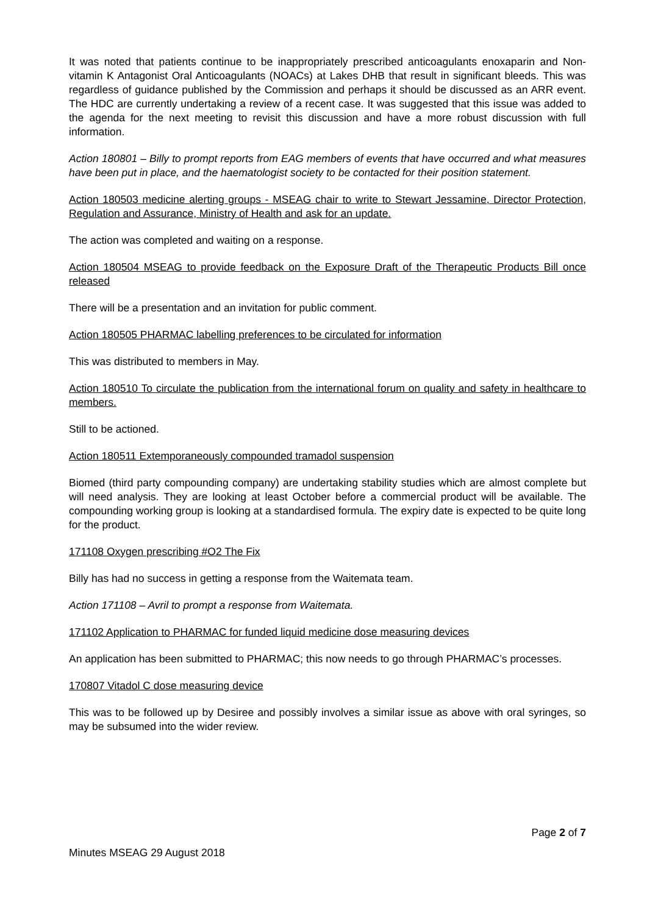It was noted that patients continue to be inappropriately prescribed anticoagulants enoxaparin and Non-vitamin K Antagonist Oral Anticoagulants (NOACs) at Lakes DHB that result in significant bleeds. This was regardless of guidance published by the Commission and perhaps it should be discussed as an ARR event. The HDC are currently undertaking a review of a recent case. It was suggested that this issue was added to the agenda for the next meeting to revisit this discussion and have a more robust discussion with full information.
Action 180801 – Billy to prompt reports from EAG members of events that have occurred and what measures have been put in place, and the haematologist society to be contacted for their position statement.
Action 180503 medicine alerting groups - MSEAG chair to write to Stewart Jessamine, Director Protection, Regulation and Assurance, Ministry of Health and ask for an update.
The action was completed and waiting on a response.
Action 180504 MSEAG to provide feedback on the Exposure Draft of the Therapeutic Products Bill once released
There will be a presentation and an invitation for public comment.
Action 180505 PHARMAC labelling preferences to be circulated for information
This was distributed to members in May.
Action 180510 To circulate the publication from the international forum on quality and safety in healthcare to members.
Still to be actioned.
Action 180511 Extemporaneously compounded tramadol suspension
Biomed (third party compounding company) are undertaking stability studies which are almost complete but will need analysis. They are looking at least October before a commercial product will be available. The compounding working group is looking at a standardised formula. The expiry date is expected to be quite long for the product.
171108 Oxygen prescribing #O2 The Fix
Billy has had no success in getting a response from the Waitemata team.
Action 171108 – Avril to prompt a response from Waitemata.
171102 Application to PHARMAC for funded liquid medicine dose measuring devices
An application has been submitted to PHARMAC; this now needs to go through PHARMAC’s processes.
170807 Vitadol C dose measuring device
This was to be followed up by Desiree and possibly involves a similar issue as above with oral syringes, so may be subsumed into the wider review.
Page 2 of 7
Minutes MSEAG 29 August 2018